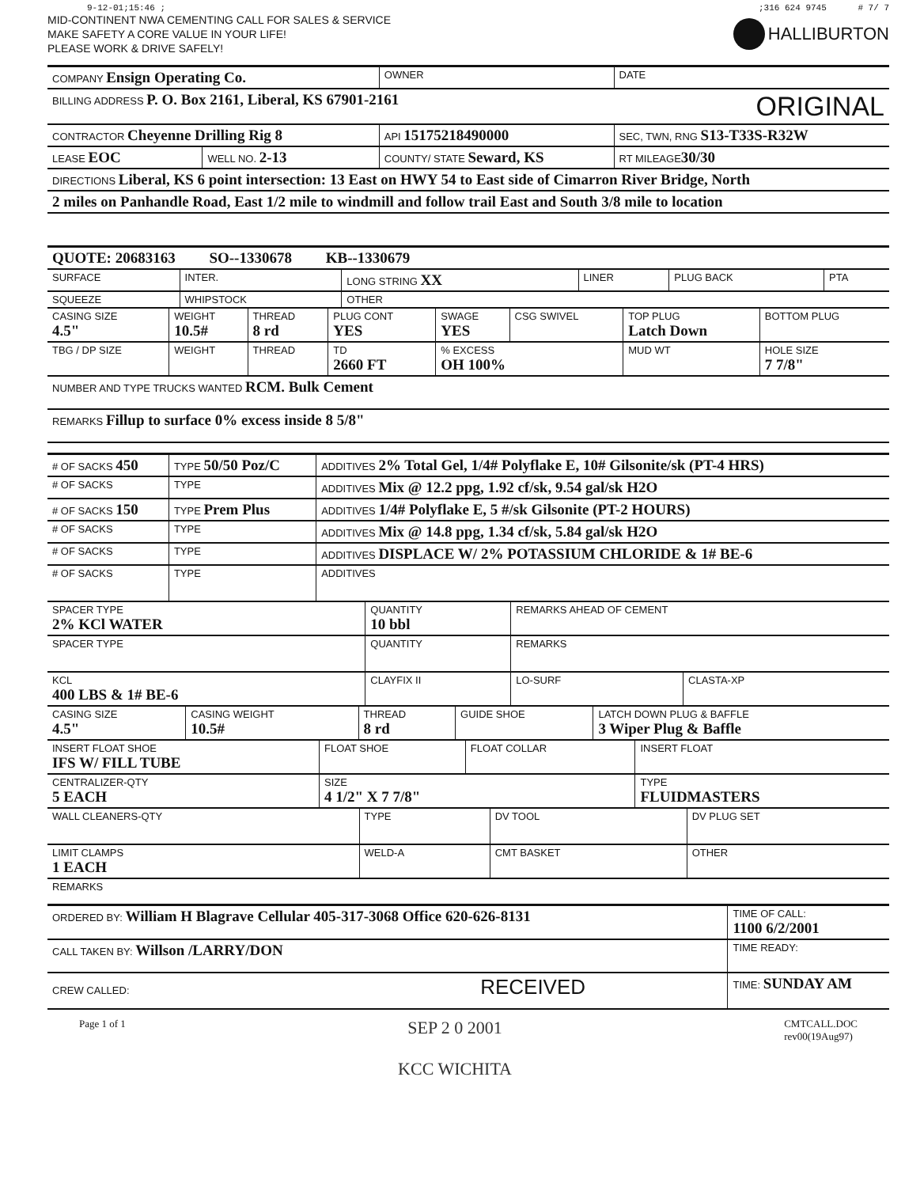9-12-01;15:46 ;;316 624 9745 # 7/ 7
MID-CONTINENT NWA CEMENTING CALL FOR SALES & SERVICE
MAKE SAFETY A CORE VALUE IN YOUR LIFE!
PLEASE WORK & DRIVE SAFELY!
HALLIBURTON
| COMPANY Ensign Operating Co. | | | OWNER | DATE | |
| BILLING ADDRESS P. O. Box 2161, Liberal, KS 67901-2161 ORIGINAL | | | | | |
| CONTRACTOR Cheyenne Drilling Rig 8 | | API 15175218490000 | | SEC, TWN, RNG S13-T33S-R32W | |
| LEASE EOC | WELL NO. 2-13 | COUNTY/ STATE Seward, KS | | | RT MILEAGE 30/30 |
| DIRECTIONS Liberal, KS 6 point intersection: 13 East on HWY 54 to East side of Cimarron River Bridge, North | | | | | |
| 2 miles on Panhandle Road, East 1/2 mile to windmill and follow trail East and South 3/8 mile to location | | | | | |
| QUOTE: 20683163 SO--1330678 KB--1330679 |
| SURFACE | INTER. | LONG STRING XX | LINER | PLUG BACK | PTA |
| SQUEEZE | WHIPSTOCK | OTHER | | | |
| CASING SIZE 4.5" | WEIGHT 10.5# | THREAD 8 rd | PLUG CONT YES | SWAGE YES | CSG SWIVEL | TOP PLUG Latch Down | BOTTOM PLUG |
| TBG / DP SIZE | WEIGHT | THREAD | TD 2660 FT | % EXCESS OH 100% | | MUD WT | HOLE SIZE 7 7/8" |
| NUMBER AND TYPE TRUCKS WANTED RCM. Bulk Cement | | | | | | | |
| REMARKS Fillup to surface 0% excess inside 8 5/8" | | | | | | | |
| # OF SACKS 450 | TYPE 50/50 Poz/C | ADDITIVES 2% Total Gel, 1/4# Polyflake E, 10# Gilsonite/sk (PT-4 HRS) |
| # OF SACKS | TYPE | ADDITIVES Mix @ 12.2 ppg, 1.92 cf/sk, 9.54 gal/sk H2O |
| # OF SACKS 150 | TYPE Prem Plus | ADDITIVES 1/4# Polyflake E, 5 #/sk Gilsonite (PT-2 HOURS) |
| # OF SACKS | TYPE | ADDITIVES Mix @ 14.8 ppg, 1.34 cf/sk, 5.84 gal/sk H2O |
| # OF SACKS | TYPE | ADDITIVES DISPLACE W/ 2% POTASSIUM CHLORIDE & 1# BE-6 |
| # OF SACKS | TYPE | ADDITIVES |
| SPACER TYPE 2% KCl WATER | QUANTITY 10 bbl | REMARKS AHEAD OF CEMENT | |
| SPACER TYPE | QUANTITY | REMARKS | |
| KCL 400 LBS & 1# BE-6 | CLAYFIX II | LO-SURF | CLASTA-XP |
| CASING SIZE 4.5" | CASING WEIGHT 10.5# | THREAD 8 rd | GUIDE SHOE | LATCH DOWN PLUG & BAFFLE 3 Wiper Plug & Baffle |
| INSERT FLOAT SHOE IFS W/ FILL TUBE | FLOAT SHOE | FLOAT COLLAR | INSERT FLOAT |
| CENTRALIZER-QTY 5 EACH | SIZE 4 1/2" X 7 7/8" | | TYPE FLUIDMASTERS |
| WALL CLEANERS-QTY | TYPE | DV TOOL | DV PLUG SET |
| LIMIT CLAMPS 1 EACH | WELD-A | CMT BASKET | OTHER |
| REMARKS | | | |
| ORDERED BY: William H Blagrave Cellular 405-317-3068 Office 620-626-8131 | TIME OF CALL: 1100 6/2/2001 |
| CALL TAKEN BY: Willson /LARRY/DON | TIME READY: |
| CREW CALLED: RECEIVED | TIME: SUNDAY AM |
Page 1 of 1 SEP 2 0 2001
KCC WICHITA CMTCALL.DOC
rev00(19Aug97)